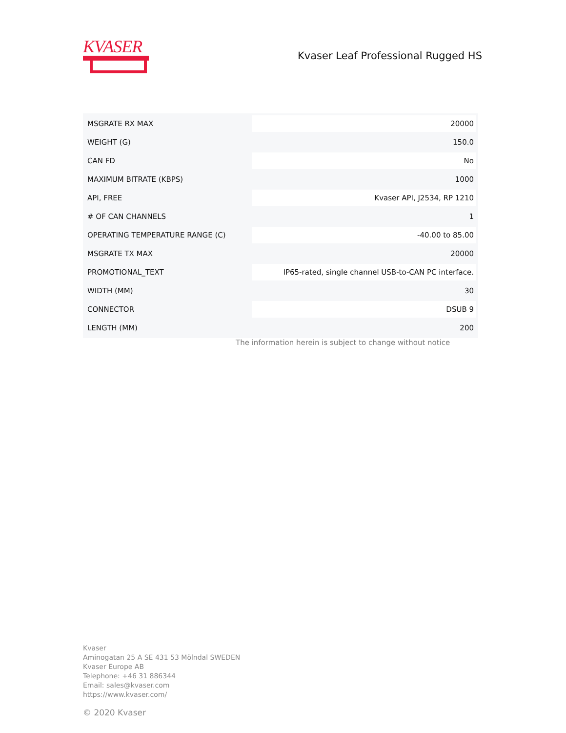KVASER
Kvaser Leaf Professional Rugged HS
| MSGRATE RX MAX | 20000 |
| WEIGHT (G) | 150.0 |
| CAN FD | No |
| MAXIMUM BITRATE (KBPS) | 1000 |
| API, FREE | Kvaser API, J2534, RP 1210 |
| # OF CAN CHANNELS | 1 |
| OPERATING TEMPERATURE RANGE (C) | -40.00 to 85.00 |
| MSGRATE TX MAX | 20000 |
| PROMOTIONAL_TEXT | IP65-rated, single channel USB-to-CAN PC interface. |
| WIDTH (MM) | 30 |
| CONNECTOR | DSUB 9 |
| LENGTH (MM) | 200 |
The information herein is subject to change without notice
Kvaser
Aminogatan 25 A SE 431 53 Mölndal SWEDEN
Kvaser Europe AB
Telephone: +46 31 886344
Email: sales@kvaser.com
https://www.kvaser.com/
© 2020 Kvaser